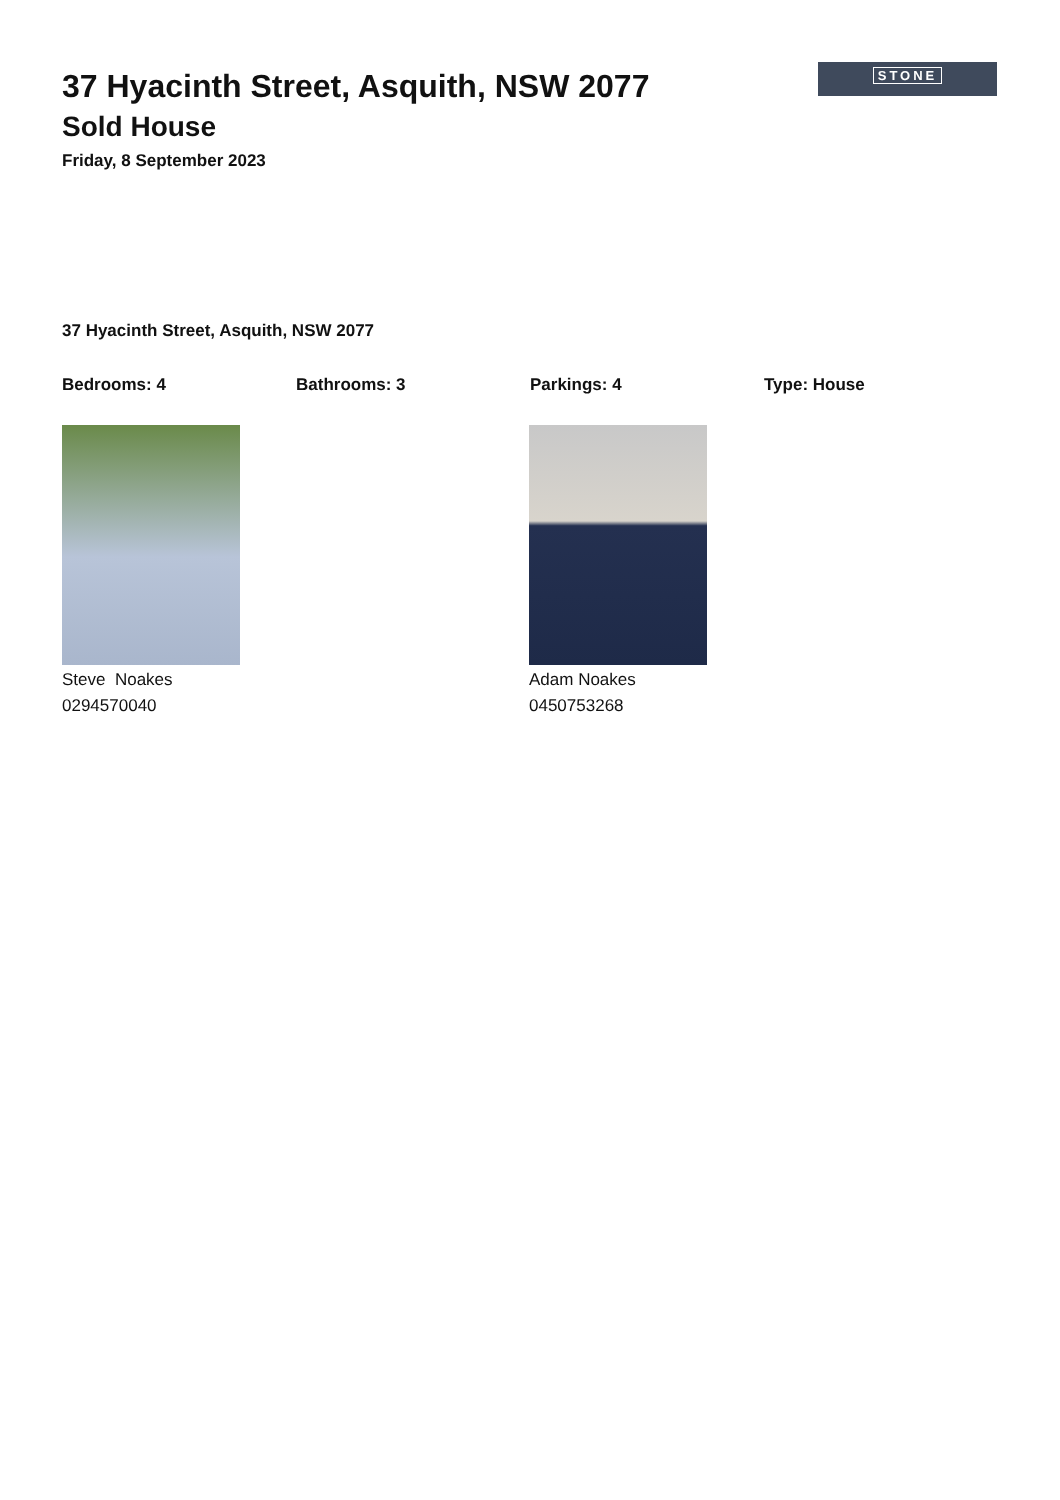STONE
37 Hyacinth Street, Asquith, NSW 2077
Sold House
Friday, 8 September 2023
37 Hyacinth Street, Asquith, NSW 2077
Bedrooms: 4 Bathrooms: 3 Parkings: 4 Type: House
Steve Noakes
0294570040
Adam Noakes
0450753268